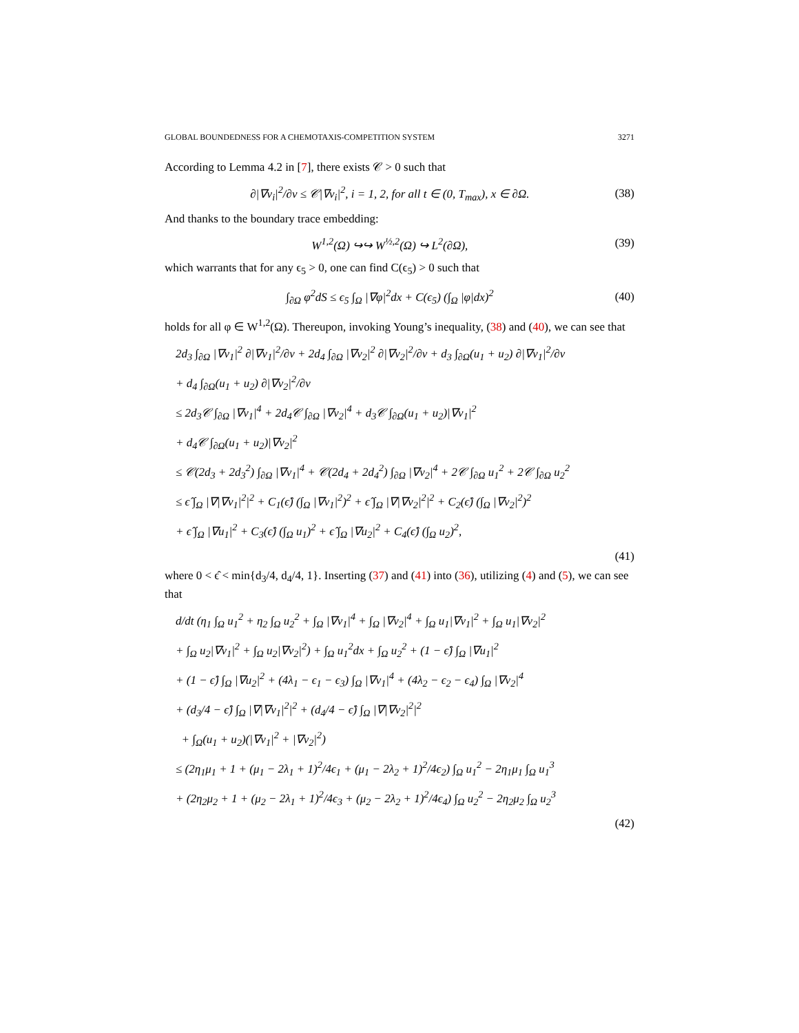GLOBAL BOUNDEDNESS FOR A CHEMOTAXIS-COMPETITION SYSTEM 3271
According to Lemma 4.2 in [7], there exists 𝒞 > 0 such that
∂|∇v<sub>i</sub>|<sup>2</sup>/∂ν ≤ 𝒞|∇v<sub>i</sub>|<sup>2</sup>, i = 1, 2, for all t ∈ (0, T<sub>max</sub>), x ∈ ∂Ω. (38)
And thanks to the boundary trace embedding:
W<sup>1,2</sup>(Ω) ↪↪ W<sup>½,2</sup>(Ω) ↪ L<sup>2</sup>(∂Ω), (39)
which warrants that for any ϵ<sub>5</sub> > 0, one can find C(ϵ<sub>5</sub>) > 0 such that
∫<sub>∂Ω</sub> φ<sup>2</sup>dS ≤ ϵ<sub>5</sub> ∫<sub>Ω</sub> |∇φ|<sup>2</sup>dx + C(ϵ<sub>5</sub>) (∫<sub>Ω</sub> |φ|dx)<sup>2</sup> (40)
holds for all φ ∈ W<sup>1,2</sup>(Ω). Thereupon, invoking Young’s inequality, (38) and (40), we can see that
2d<sub>3</sub> ∫<sub>∂Ω</sub> |∇v<sub>1</sub>|<sup>2</sup> ∂|∇v<sub>1</sub>|<sup>2</sup>/∂ν + 2d<sub>4</sub> ∫<sub>∂Ω</sub> |∇v<sub>2</sub>|<sup>2</sup> ∂|∇v<sub>2</sub>|<sup>2</sup>/∂ν + d<sub>3</sub> ∫<sub>∂Ω</sub>(u<sub>1</sub> + u<sub>2</sub>) ∂|∇v<sub>1</sub>|<sup>2</sup>/∂ν
+ d<sub>4</sub> ∫<sub>∂Ω</sub>(u<sub>1</sub> + u<sub>2</sub>) ∂|∇v<sub>2</sub>|<sup>2</sup>/∂ν
≤ 2d<sub>3</sub>𝒞 ∫<sub>∂Ω</sub> |∇v<sub>1</sub>|<sup>4</sup> + 2d<sub>4</sub>𝒞 ∫<sub>∂Ω</sub> |∇v<sub>2</sub>|<sup>4</sup> + d<sub>3</sub>𝒞 ∫<sub>∂Ω</sub>(u<sub>1</sub> + u<sub>2</sub>)|∇v<sub>1</sub>|<sup>2</sup>
+ d<sub>4</sub>𝒞 ∫<sub>∂Ω</sub>(u<sub>1</sub> + u<sub>2</sub>)|∇v<sub>2</sub>|<sup>2</sup>
≤ 𝒞(2d<sub>3</sub> + 2d<sub>3</sub><sup>2</sup>) ∫<sub>∂Ω</sub> |∇v<sub>1</sub>|<sup>4</sup> + 𝒞(2d<sub>4</sub> + 2d<sub>4</sub><sup>2</sup>) ∫<sub>∂Ω</sub> |∇v<sub>2</sub>|<sup>4</sup> + 2𝒞 ∫<sub>∂Ω</sub> u<sub>1</sub><sup>2</sup> + 2𝒞 ∫<sub>∂Ω</sub> u<sub>2</sub><sup>2</sup>
≤ ϵ̂ ∫<sub>Ω</sub> |∇|∇v<sub>1</sub>|<sup>2</sup>|<sup>2</sup> + C<sub>1</sub>(ϵ̂) (∫<sub>Ω</sub> |∇v<sub>1</sub>|<sup>2</sup>)<sup>2</sup> + ϵ̂ ∫<sub>Ω</sub> |∇|∇v<sub>2</sub>|<sup>2</sup>|<sup>2</sup> + C<sub>2</sub>(ϵ̂) (∫<sub>Ω</sub> |∇v<sub>2</sub>|<sup>2</sup>)<sup>2</sup>
+ ϵ̂ ∫<sub>Ω</sub> |∇u<sub>1</sub>|<sup>2</sup> + C<sub>3</sub>(ϵ̂) (∫<sub>Ω</sub> u<sub>1</sub>)<sup>2</sup> + ϵ̂ ∫<sub>Ω</sub> |∇u<sub>2</sub>|<sup>2</sup> + C<sub>4</sub>(ϵ̂) (∫<sub>Ω</sub> u<sub>2</sub>)<sup>2</sup>,
(41)
where 0 < ϵ̂ < min{d<sub>3</sub>/4, d<sub>4</sub>/4, 1}. Inserting (37) and (41) into (36), utilizing (4) and (5), we can see that
d/dt (η<sub>1</sub> ∫<sub>Ω</sub> u<sub>1</sub><sup>2</sup> + η<sub>2</sub> ∫<sub>Ω</sub> u<sub>2</sub><sup>2</sup> + ∫<sub>Ω</sub> |∇v<sub>1</sub>|<sup>4</sup> + ∫<sub>Ω</sub> |∇v<sub>2</sub>|<sup>4</sup> + ∫<sub>Ω</sub> u<sub>1</sub>|∇v<sub>1</sub>|<sup>2</sup> + ∫<sub>Ω</sub> u<sub>1</sub>|∇v<sub>2</sub>|<sup>2</sup>
+ ∫<sub>Ω</sub> u<sub>2</sub>|∇v<sub>1</sub>|<sup>2</sup> + ∫<sub>Ω</sub> u<sub>2</sub>|∇v<sub>2</sub>|<sup>2</sup>) + ∫<sub>Ω</sub> u<sub>1</sub><sup>2</sup>dx + ∫<sub>Ω</sub> u<sub>2</sub><sup>2</sup> + (1 − ϵ̂) ∫<sub>Ω</sub> |∇u<sub>1</sub>|<sup>2</sup>
+ (1 − ϵ̂) ∫<sub>Ω</sub> |∇u<sub>2</sub>|<sup>2</sup> + (4λ<sub>1</sub> − ϵ<sub>1</sub> − ϵ<sub>3</sub>) ∫<sub>Ω</sub> |∇v<sub>1</sub>|<sup>4</sup> + (4λ<sub>2</sub> − ϵ<sub>2</sub> − ϵ<sub>4</sub>) ∫<sub>Ω</sub> |∇v<sub>2</sub>|<sup>4</sup>
+ (d<sub>3</sub>/4 − ϵ̂) ∫<sub>Ω</sub> |∇|∇v<sub>1</sub>|<sup>2</sup>|<sup>2</sup> + (d<sub>4</sub>/4 − ϵ̂) ∫<sub>Ω</sub> |∇|∇v<sub>2</sub>|<sup>2</sup>|<sup>2</sup>
+ ∫<sub>Ω</sub>(u<sub>1</sub> + u<sub>2</sub>)(|∇v<sub>1</sub>|<sup>2</sup> + |∇v<sub>2</sub>|<sup>2</sup>)
≤ (2η<sub>1</sub>μ<sub>1</sub> + 1 + (μ<sub>1</sub> − 2λ<sub>1</sub> + 1)<sup>2</sup>/4ϵ<sub>1</sub> + (μ<sub>1</sub> − 2λ<sub>2</sub> + 1)<sup>2</sup>/4ϵ<sub>2</sub>) ∫<sub>Ω</sub> u<sub>1</sub><sup>2</sup> − 2η<sub>1</sub>μ<sub>1</sub> ∫<sub>Ω</sub> u<sub>1</sub><sup>3</sup>
+ (2η<sub>2</sub>μ<sub>2</sub> + 1 + (μ<sub>2</sub> − 2λ<sub>1</sub> + 1)<sup>2</sup>/4ϵ<sub>3</sub> + (μ<sub>2</sub> − 2λ<sub>2</sub> + 1)<sup>2</sup>/4ϵ<sub>4</sub>) ∫<sub>Ω</sub> u<sub>2</sub><sup>2</sup> − 2η<sub>2</sub>μ<sub>2</sub> ∫<sub>Ω</sub> u<sub>2</sub><sup>3</sup>
(42)